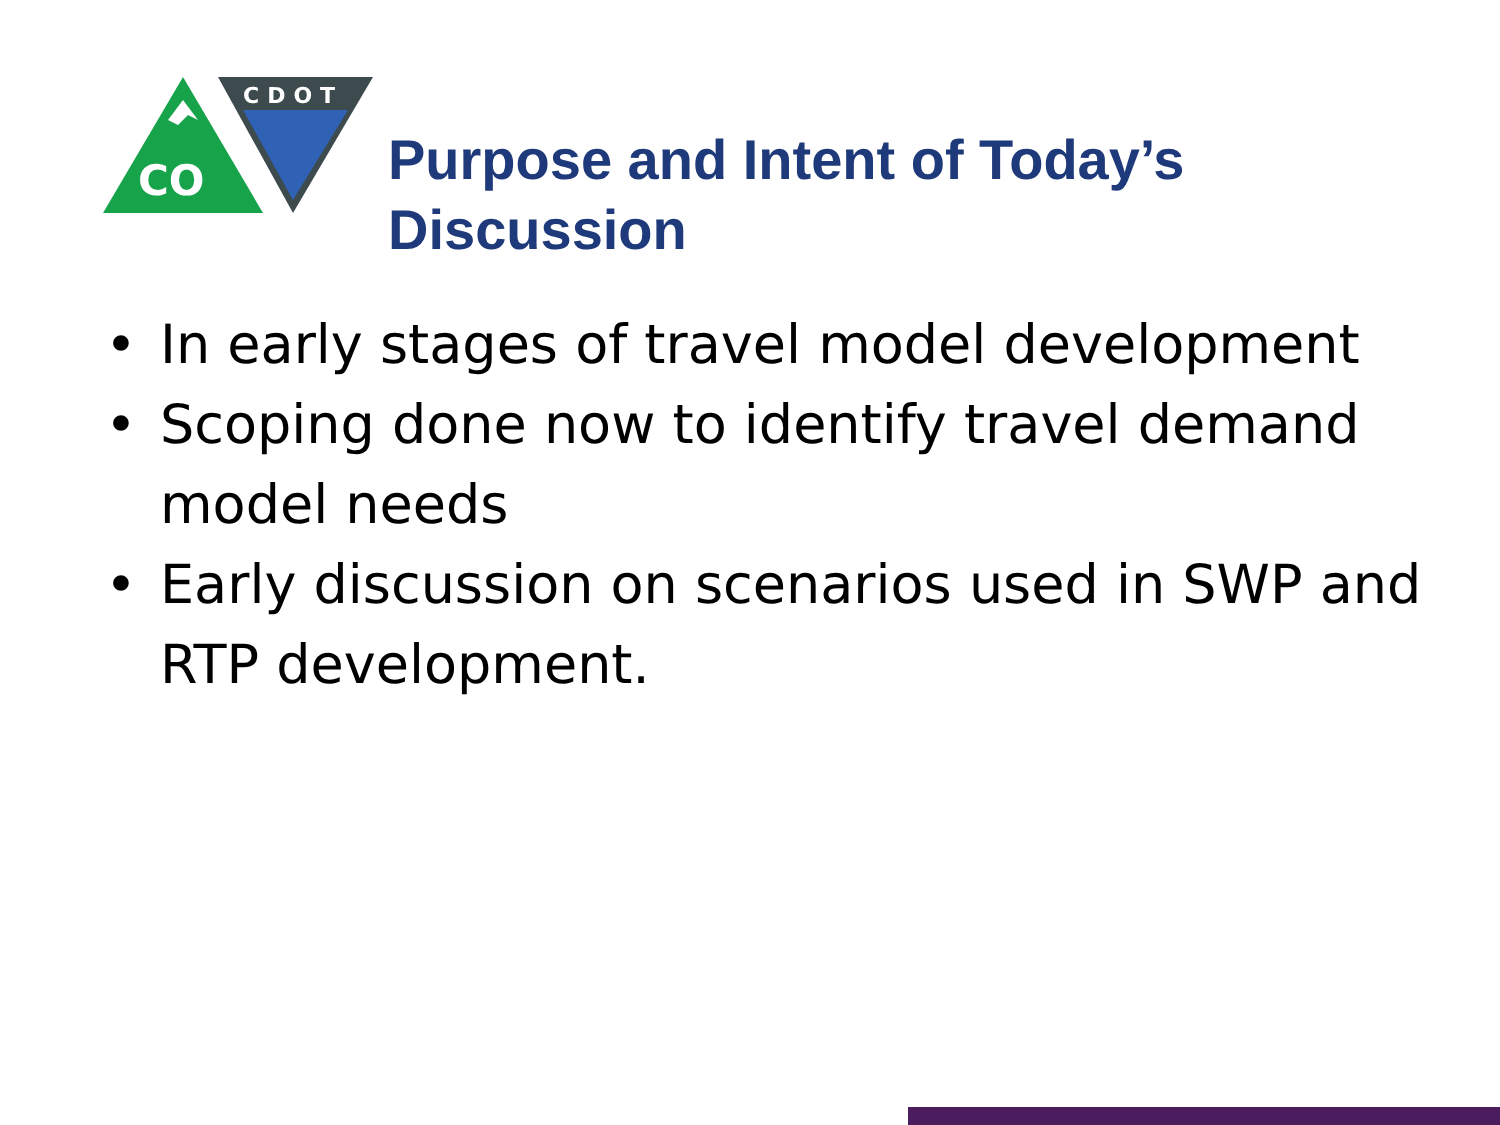CO
CDOT
Purpose and Intent of Today’s
Discussion
• In early stages of travel model development
• Scoping done now to identify travel demand model needs
• Early discussion on scenarios used in SWP and RTP development.